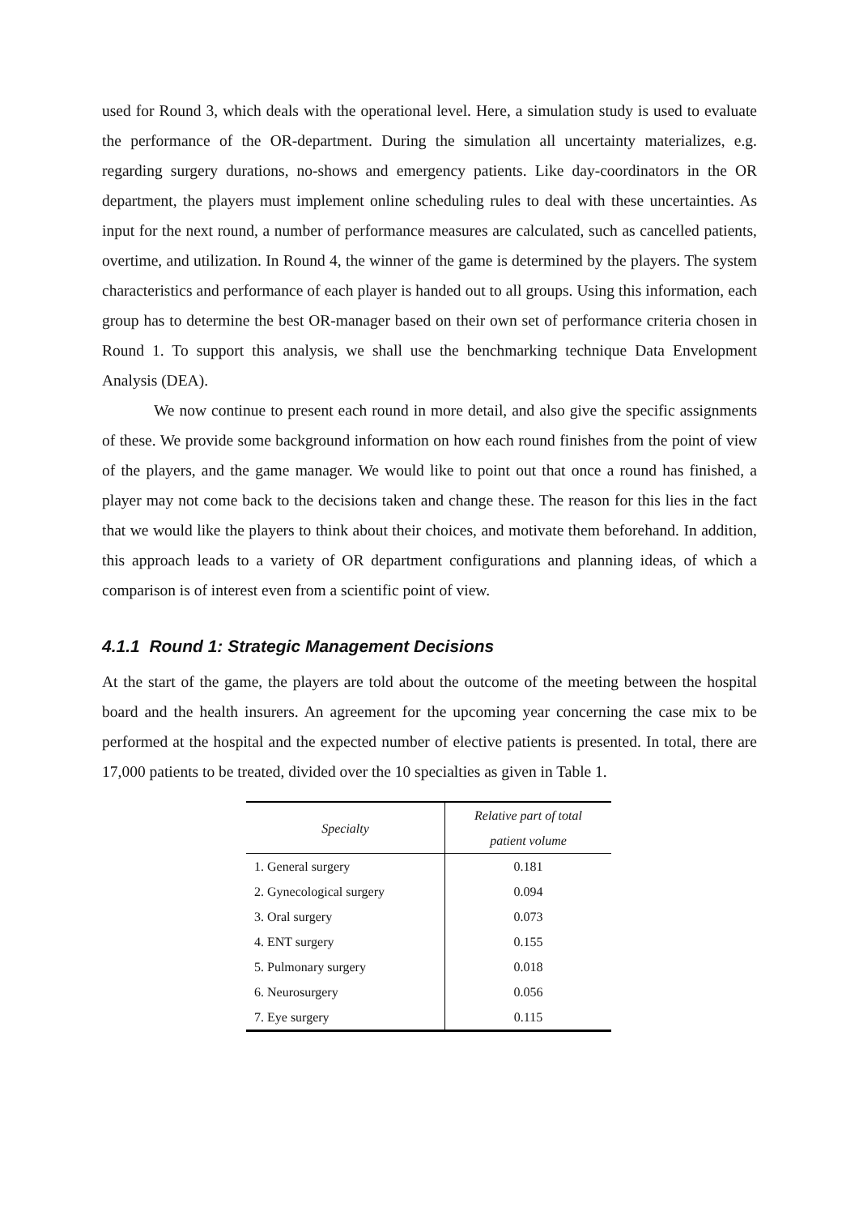used for Round 3, which deals with the operational level. Here, a simulation study is used to evaluate the performance of the OR-department. During the simulation all uncertainty materializes, e.g. regarding surgery durations, no-shows and emergency patients. Like day-coordinators in the OR department, the players must implement online scheduling rules to deal with these uncertainties. As input for the next round, a number of performance measures are calculated, such as cancelled patients, overtime, and utilization. In Round 4, the winner of the game is determined by the players. The system characteristics and performance of each player is handed out to all groups. Using this information, each group has to determine the best OR-manager based on their own set of performance criteria chosen in Round 1. To support this analysis, we shall use the benchmarking technique Data Envelopment Analysis (DEA).
We now continue to present each round in more detail, and also give the specific assignments of these. We provide some background information on how each round finishes from the point of view of the players, and the game manager. We would like to point out that once a round has finished, a player may not come back to the decisions taken and change these. The reason for this lies in the fact that we would like the players to think about their choices, and motivate them beforehand. In addition, this approach leads to a variety of OR department configurations and planning ideas, of which a comparison is of interest even from a scientific point of view.
4.1.1 Round 1: Strategic Management Decisions
At the start of the game, the players are told about the outcome of the meeting between the hospital board and the health insurers. An agreement for the upcoming year concerning the case mix to be performed at the hospital and the expected number of elective patients is presented. In total, there are 17,000 patients to be treated, divided over the 10 specialties as given in Table 1.
| Specialty | Relative part of total patient volume |
| --- | --- |
| 1. General surgery | 0.181 |
| 2. Gynecological surgery | 0.094 |
| 3. Oral surgery | 0.073 |
| 4. ENT surgery | 0.155 |
| 5. Pulmonary surgery | 0.018 |
| 6. Neurosurgery | 0.056 |
| 7. Eye surgery | 0.115 |